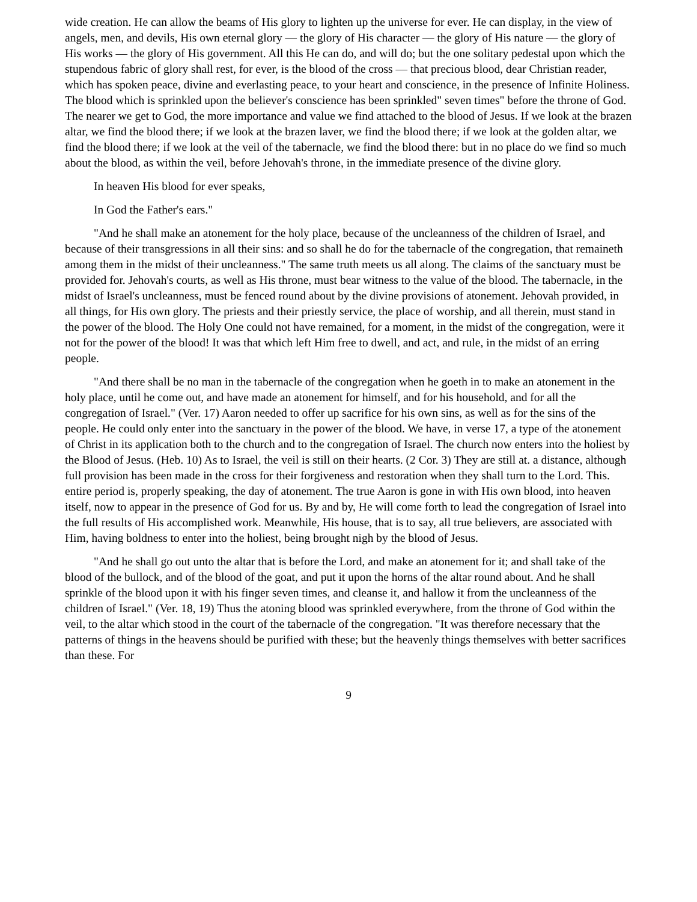wide creation. He can allow the beams of His glory to lighten up the universe for ever. He can display, in the view of angels, men, and devils, His own eternal glory — the glory of His character — the glory of His nature — the glory of His works — the glory of His government. All this He can do, and will do; but the one solitary pedestal upon which the stupendous fabric of glory shall rest, for ever, is the blood of the cross — that precious blood, dear Christian reader, which has spoken peace, divine and everlasting peace, to your heart and conscience, in the presence of Infinite Holiness. The blood which is sprinkled upon the believer's conscience has been sprinkled" seven times" before the throne of God. The nearer we get to God, the more importance and value we find attached to the blood of Jesus. If we look at the brazen altar, we find the blood there; if we look at the brazen laver, we find the blood there; if we look at the golden altar, we find the blood there; if we look at the veil of the tabernacle, we find the blood there: but in no place do we find so much about the blood, as within the veil, before Jehovah's throne, in the immediate presence of the divine glory.
In heaven His blood for ever speaks,
In God the Father's ears."
"And he shall make an atonement for the holy place, because of the uncleanness of the children of Israel, and because of their transgressions in all their sins: and so shall he do for the tabernacle of the congregation, that remaineth among them in the midst of their uncleanness." The same truth meets us all along. The claims of the sanctuary must be provided for. Jehovah's courts, as well as His throne, must bear witness to the value of the blood. The tabernacle, in the midst of Israel's uncleanness, must be fenced round about by the divine provisions of atonement. Jehovah provided, in all things, for His own glory. The priests and their priestly service, the place of worship, and all therein, must stand in the power of the blood. The Holy One could not have remained, for a moment, in the midst of the congregation, were it not for the power of the blood! It was that which left Him free to dwell, and act, and rule, in the midst of an erring people.
"And there shall be no man in the tabernacle of the congregation when he goeth in to make an atonement in the holy place, until he come out, and have made an atonement for himself, and for his household, and for all the congregation of Israel." (Ver. 17) Aaron needed to offer up sacrifice for his own sins, as well as for the sins of the people. He could only enter into the sanctuary in the power of the blood. We have, in verse 17, a type of the atonement of Christ in its application both to the church and to the congregation of Israel. The church now enters into the holiest by the Blood of Jesus. (Heb. 10) As to Israel, the veil is still on their hearts. (2 Cor. 3) They are still at. a distance, although full provision has been made in the cross for their forgiveness and restoration when they shall turn to the Lord. This. entire period is, properly speaking, the day of atonement. The true Aaron is gone in with His own blood, into heaven itself, now to appear in the presence of God for us. By and by, He will come forth to lead the congregation of Israel into the full results of His accomplished work. Meanwhile, His house, that is to say, all true believers, are associated with Him, having boldness to enter into the holiest, being brought nigh by the blood of Jesus.
"And he shall go out unto the altar that is before the Lord, and make an atonement for it; and shall take of the blood of the bullock, and of the blood of the goat, and put it upon the horns of the altar round about. And he shall sprinkle of the blood upon it with his finger seven times, and cleanse it, and hallow it from the uncleanness of the children of Israel." (Ver. 18, 19) Thus the atoning blood was sprinkled everywhere, from the throne of God within the veil, to the altar which stood in the court of the tabernacle of the congregation. "It was therefore necessary that the patterns of things in the heavens should be purified with these; but the heavenly things themselves with better sacrifices than these. For
9